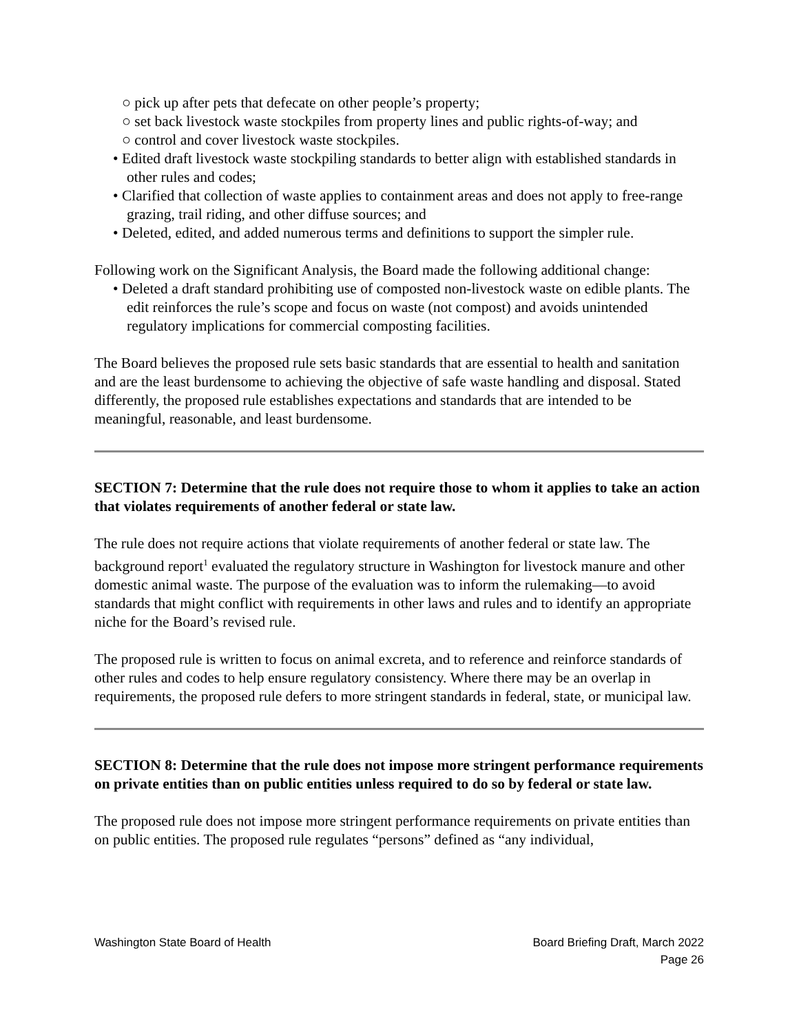○ pick up after pets that defecate on other people’s property;
○ set back livestock waste stockpiles from property lines and public rights-of-way; and
○ control and cover livestock waste stockpiles.
• Edited draft livestock waste stockpiling standards to better align with established standards in other rules and codes;
• Clarified that collection of waste applies to containment areas and does not apply to free-range grazing, trail riding, and other diffuse sources; and
• Deleted, edited, and added numerous terms and definitions to support the simpler rule.
Following work on the Significant Analysis, the Board made the following additional change:
• Deleted a draft standard prohibiting use of composted non-livestock waste on edible plants. The edit reinforces the rule’s scope and focus on waste (not compost) and avoids unintended regulatory implications for commercial composting facilities.
The Board believes the proposed rule sets basic standards that are essential to health and sanitation and are the least burdensome to achieving the objective of safe waste handling and disposal. Stated differently, the proposed rule establishes expectations and standards that are intended to be meaningful, reasonable, and least burdensome.
SECTION 7: Determine that the rule does not require those to whom it applies to take an action that violates requirements of another federal or state law.
The rule does not require actions that violate requirements of another federal or state law. The background report<sup>1</sup> evaluated the regulatory structure in Washington for livestock manure and other domestic animal waste. The purpose of the evaluation was to inform the rulemaking—to avoid standards that might conflict with requirements in other laws and rules and to identify an appropriate niche for the Board’s revised rule.
The proposed rule is written to focus on animal excreta, and to reference and reinforce standards of other rules and codes to help ensure regulatory consistency. Where there may be an overlap in requirements, the proposed rule defers to more stringent standards in federal, state, or municipal law.
SECTION 8: Determine that the rule does not impose more stringent performance requirements on private entities than on public entities unless required to do so by federal or state law.
The proposed rule does not impose more stringent performance requirements on private entities than on public entities. The proposed rule regulates “persons” defined as “any individual,
Washington State Board of Health
Board Briefing Draft, March 2022
Page 26